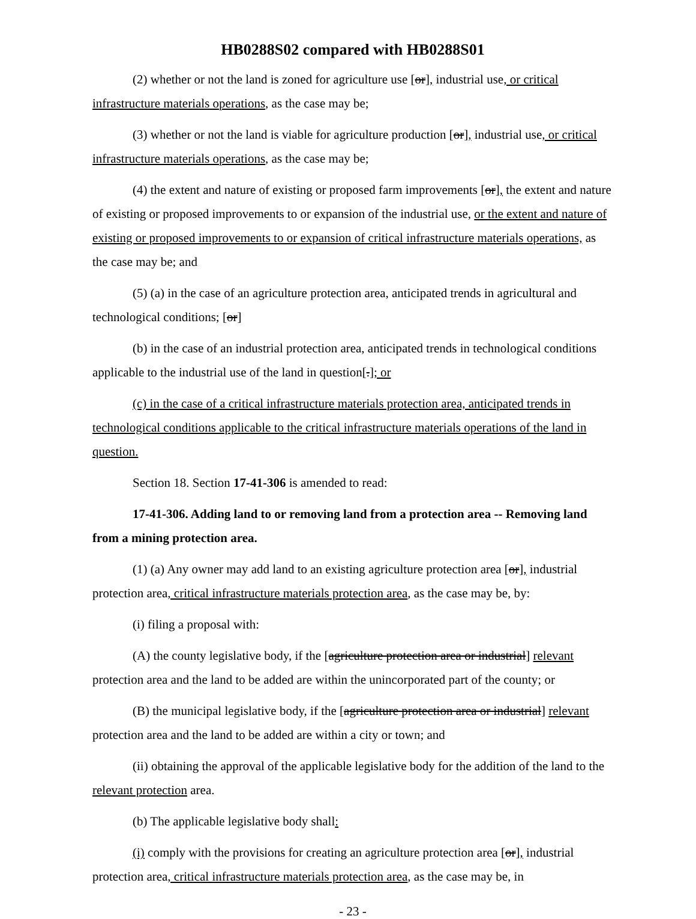HB0288S02 compared with HB0288S01
(2) whether or not the land is zoned for agriculture use [or], industrial use, or critical infrastructure materials operations, as the case may be;
(3) whether or not the land is viable for agriculture production [or], industrial use, or critical infrastructure materials operations, as the case may be;
(4) the extent and nature of existing or proposed farm improvements [or], the extent and nature of existing or proposed improvements to or expansion of the industrial use, or the extent and nature of existing or proposed improvements to or expansion of critical infrastructure materials operations, as the case may be; and
(5) (a) in the case of an agriculture protection area, anticipated trends in agricultural and technological conditions; [or]
(b) in the case of an industrial protection area, anticipated trends in technological conditions applicable to the industrial use of the land in question[.]; or
(c) in the case of a critical infrastructure materials protection area, anticipated trends in technological conditions applicable to the critical infrastructure materials operations of the land in question.
Section 18. Section 17-41-306 is amended to read:
17-41-306. Adding land to or removing land from a protection area -- Removing land from a mining protection area.
(1) (a) Any owner may add land to an existing agriculture protection area [or], industrial protection area, critical infrastructure materials protection area, as the case may be, by:
(i) filing a proposal with:
(A) the county legislative body, if the [agriculture protection area or industrial] relevant protection area and the land to be added are within the unincorporated part of the county; or
(B) the municipal legislative body, if the [agriculture protection area or industrial] relevant protection area and the land to be added are within a city or town; and
(ii) obtaining the approval of the applicable legislative body for the addition of the land to the relevant protection area.
(b) The applicable legislative body shall:
(i) comply with the provisions for creating an agriculture protection area [or], industrial protection area, critical infrastructure materials protection area, as the case may be, in
- 23 -